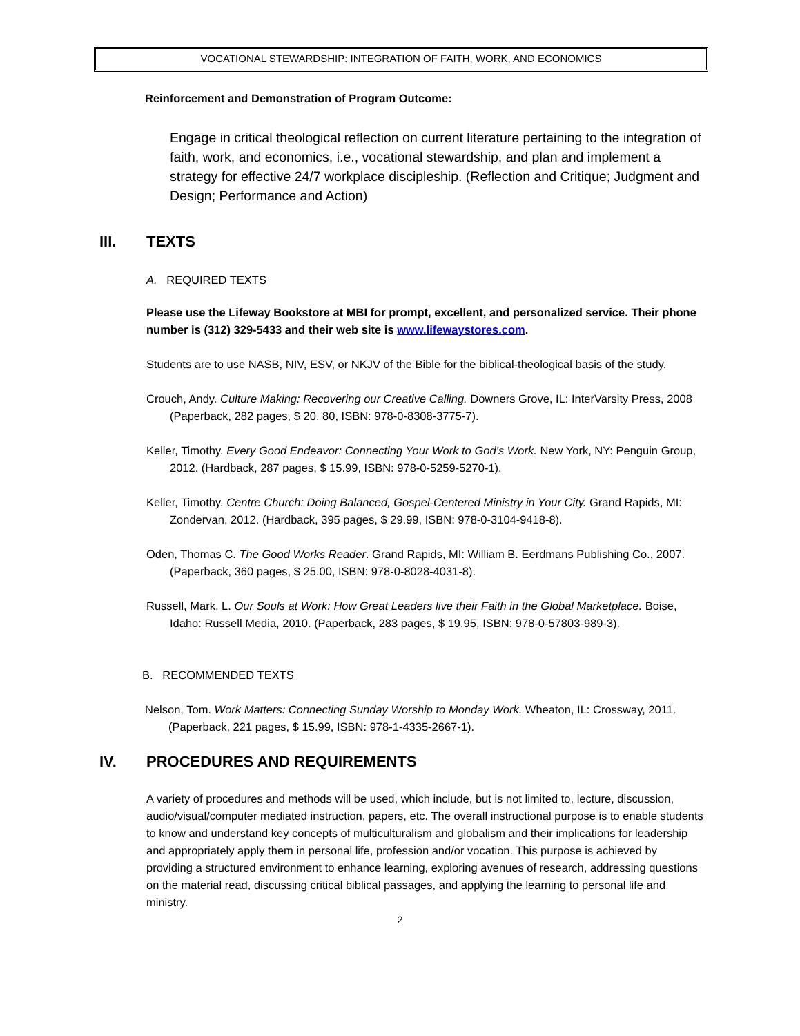VOCATIONAL STEWARDSHIP: INTEGRATION OF FAITH, WORK, AND ECONOMICS
Reinforcement and Demonstration of Program Outcome:
Engage in critical theological reflection on current literature pertaining to the integration of faith, work, and economics, i.e., vocational stewardship, and plan and implement a strategy for effective 24/7 workplace discipleship. (Reflection and Critique; Judgment and Design; Performance and Action)
III. TEXTS
A. REQUIRED TEXTS
Please use the Lifeway Bookstore at MBI for prompt, excellent, and personalized service. Their phone number is (312) 329-5433 and their web site is www.lifewaystores.com.
Students are to use NASB, NIV, ESV, or NKJV of the Bible for the biblical-theological basis of the study.
Crouch, Andy. Culture Making: Recovering our Creative Calling. Downers Grove, IL: InterVarsity Press, 2008 (Paperback, 282 pages, $ 20. 80, ISBN: 978-0-8308-3775-7).
Keller, Timothy. Every Good Endeavor: Connecting Your Work to God’s Work. New York, NY: Penguin Group, 2012. (Hardback, 287 pages, $ 15.99, ISBN: 978-0-5259-5270-1).
Keller, Timothy. Centre Church: Doing Balanced, Gospel-Centered Ministry in Your City. Grand Rapids, MI: Zondervan, 2012. (Hardback, 395 pages, $ 29.99, ISBN: 978-0-3104-9418-8).
Oden, Thomas C. The Good Works Reader. Grand Rapids, MI: William B. Eerdmans Publishing Co., 2007. (Paperback, 360 pages, $ 25.00, ISBN: 978-0-8028-4031-8).
Russell, Mark, L. Our Souls at Work: How Great Leaders live their Faith in the Global Marketplace. Boise, Idaho: Russell Media, 2010. (Paperback, 283 pages, $ 19.95, ISBN: 978-0-57803-989-3).
B. RECOMMENDED TEXTS
Nelson, Tom. Work Matters: Connecting Sunday Worship to Monday Work. Wheaton, IL: Crossway, 2011. (Paperback, 221 pages, $ 15.99, ISBN: 978-1-4335-2667-1).
IV. PROCEDURES AND REQUIREMENTS
A variety of procedures and methods will be used, which include, but is not limited to, lecture, discussion, audio/visual/computer mediated instruction, papers, etc. The overall instructional purpose is to enable students to know and understand key concepts of multiculturalism and globalism and their implications for leadership and appropriately apply them in personal life, profession and/or vocation. This purpose is achieved by providing a structured environment to enhance learning, exploring avenues of research, addressing questions on the material read, discussing critical biblical passages, and applying the learning to personal life and ministry.
2